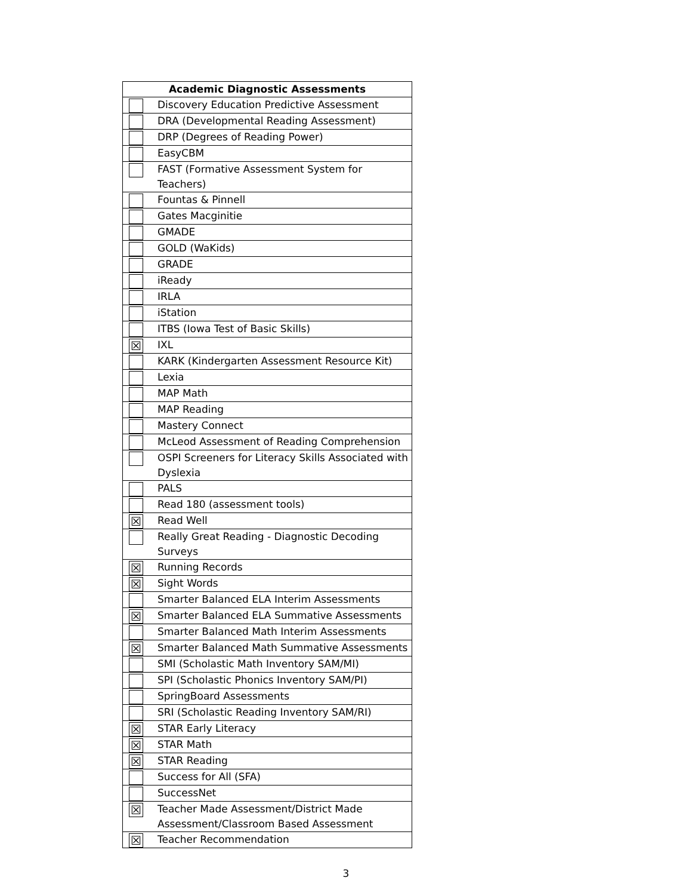| Academic Diagnostic Assessments | |
| --- | --- |
| | Discovery Education Predictive Assessment |
| | DRA (Developmental Reading Assessment) |
| | DRP (Degrees of Reading Power) |
| | EasyCBM |
| | FAST (Formative Assessment System for Teachers) |
| | Fountas & Pinnell |
| | Gates Macginitie |
| | GMADE |
| | GOLD (WaKids) |
| | GRADE |
| | iReady |
| | IRLA |
| | iStation |
| | ITBS (Iowa Test of Basic Skills) |
| ☒ | IXL |
| | KARK (Kindergarten Assessment Resource Kit) |
| | Lexia |
| | MAP Math |
| | MAP Reading |
| | Mastery Connect |
| | McLeod Assessment of Reading Comprehension |
| | OSPI Screeners for Literacy Skills Associated with Dyslexia |
| | PALS |
| | Read 180 (assessment tools) |
| ☒ | Read Well |
| | Really Great Reading - Diagnostic Decoding Surveys |
| ☒ | Running Records |
| ☒ | Sight Words |
| | Smarter Balanced ELA Interim Assessments |
| ☒ | Smarter Balanced ELA Summative Assessments |
| | Smarter Balanced Math Interim Assessments |
| ☒ | Smarter Balanced Math Summative Assessments |
| | SMI (Scholastic Math Inventory SAM/MI) |
| | SPI (Scholastic Phonics Inventory SAM/PI) |
| | SpringBoard Assessments |
| | SRI (Scholastic Reading Inventory SAM/RI) |
| ☒ | STAR Early Literacy |
| ☒ | STAR Math |
| ☒ | STAR Reading |
| | Success for All (SFA) |
| | SuccessNet |
| ☒ | Teacher Made Assessment/District Made Assessment/Classroom Based Assessment |
| ☒ | Teacher Recommendation |
3